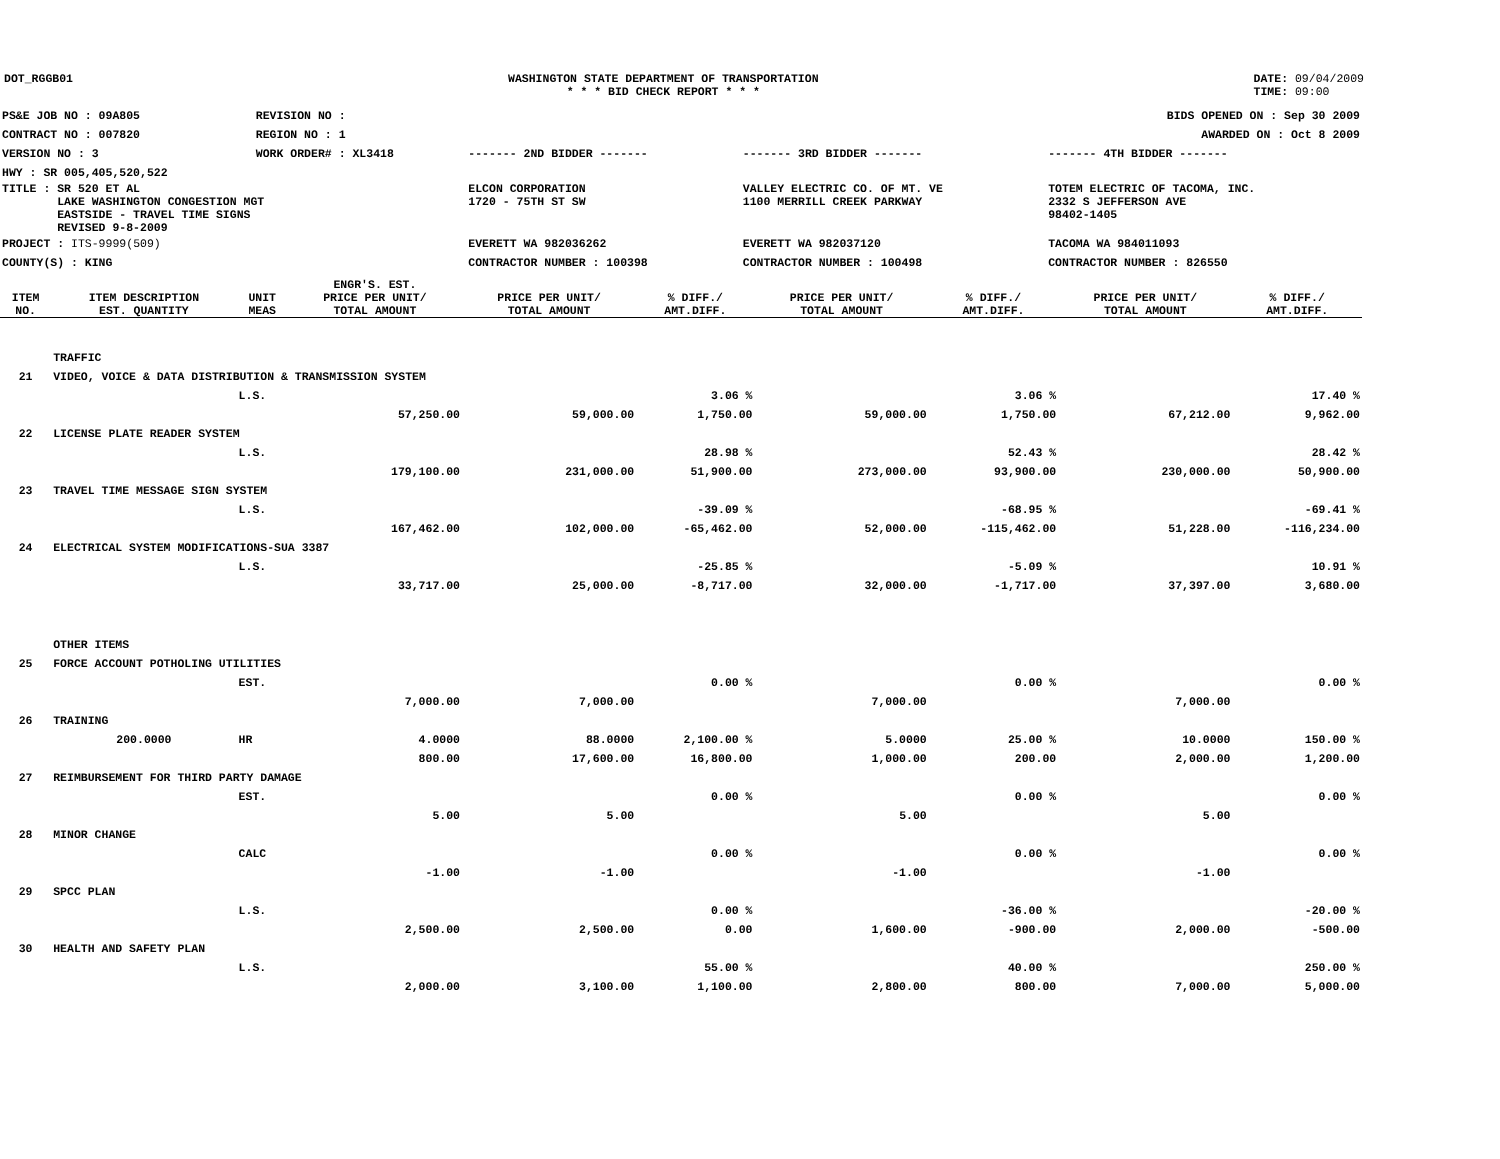DOT_RGGB01 WASHINGTON STATE DEPARTMENT OF TRANSPORTATION
* * * BID CHECK REPORT * * *
DATE: 09/04/2009
TIME: 09:00
| PS&E JOB NO : 09A805 | REVISION NO : | BIDS OPENED ON : Sep 30 2009 | | |
| CONTRACT NO : 007820 | REGION NO : 1 | AWARDED ON : Oct 8 2009 | | |
| VERSION NO : 3 | WORK ORDER# : XL3418 | ------- 2ND BIDDER ------- | ------- 3RD BIDDER ------- | ------- 4TH BIDDER ------- |
| HWY : SR 005,405,520,522 | | | | |
| TITLE : SR 520 ET AL LAKE WASHINGTON CONGESTION MGT EASTSIDE - TRAVEL TIME SIGNS REVISED 9-8-2009 | | ELCON CORPORATION 1720 - 75TH ST SW | VALLEY ELECTRIC CO. OF MT. VE 1100 MERRILL CREEK PARKWAY | TOTEM ELECTRIC OF TACOMA, INC. 2332 S JEFFERSON AVE 98402-1405 |
| PROJECT : ITS-9999(509) | | EVERETT WA 982036262 | EVERETT WA 982037120 | TACOMA WA 984011093 |
| COUNTY(S) : KING | | CONTRACTOR NUMBER : 100398 | CONTRACTOR NUMBER : 100498 | CONTRACTOR NUMBER : 826550 |
| ITEM NO. | ITEM DESCRIPTION EST. QUANTITY | UNIT MEAS | ENGR'S. EST. PRICE PER UNIT/ TOTAL AMOUNT | PRICE PER UNIT/ TOTAL AMOUNT | % DIFF./ AMT.DIFF. | PRICE PER UNIT/ TOTAL AMOUNT | % DIFF./ AMT.DIFF. | PRICE PER UNIT/ TOTAL AMOUNT | % DIFF./ AMT.DIFF. |
| --- | --- | --- | --- | --- | --- | --- | --- | --- | --- |
| | TRAFFIC | | | | | | | | |
| 21 | VIDEO, VOICE & DATA DISTRIBUTION & TRANSMISSION SYSTEM | | | | | | | | |
| | | L.S. | | | 3.06 % | | 3.06 % | | 17.40 % |
| | | | 57,250.00 | 59,000.00 | 1,750.00 | 59,000.00 | 1,750.00 | 67,212.00 | 9,962.00 |
| 22 | LICENSE PLATE READER SYSTEM | | | | | | | | |
| | | L.S. | | | 28.98 % | | 52.43 % | | 28.42 % |
| | | | 179,100.00 | 231,000.00 | 51,900.00 | 273,000.00 | 93,900.00 | 230,000.00 | 50,900.00 |
| 23 | TRAVEL TIME MESSAGE SIGN SYSTEM | | | | | | | | |
| | | L.S. | | | -39.09 % | | -68.95 % | | -69.41 % |
| | | | 167,462.00 | 102,000.00 | -65,462.00 | 52,000.00 | -115,462.00 | 51,228.00 | -116,234.00 |
| 24 | ELECTRICAL SYSTEM MODIFICATIONS-SUA 3387 | | | | | | | | |
| | | L.S. | | | -25.85 % | | -5.09 % | | 10.91 % |
| | | | 33,717.00 | 25,000.00 | -8,717.00 | 32,000.00 | -1,717.00 | 37,397.00 | 3,680.00 |
| | OTHER ITEMS | | | | | | | | |
| 25 | FORCE ACCOUNT POTHOLING UTILITIES | | | | | | | | |
| | | EST. | | | 0.00 % | | 0.00 % | | 0.00 % |
| | | | 7,000.00 | 7,000.00 | | 7,000.00 | | 7,000.00 | |
| 26 | TRAINING | | | | | | | | |
| | 200.0000 | HR | 4.0000 | 88.0000 | 2,100.00 % | 5.0000 | 25.00 % | 10.0000 | 150.00 % |
| | | | 800.00 | 17,600.00 | 16,800.00 | 1,000.00 | 200.00 | 2,000.00 | 1,200.00 |
| 27 | REIMBURSEMENT FOR THIRD PARTY DAMAGE | | | | | | | | |
| | | EST. | | | 0.00 % | | 0.00 % | | 0.00 % |
| | | | 5.00 | 5.00 | | 5.00 | | 5.00 | |
| 28 | MINOR CHANGE | | | | | | | | |
| | | CALC | | | 0.00 % | | 0.00 % | | 0.00 % |
| | | | -1.00 | -1.00 | | -1.00 | | -1.00 | |
| 29 | SPCC PLAN | | | | | | | | |
| | | L.S. | | | 0.00 % | | -36.00 % | | -20.00 % |
| | | | 2,500.00 | 2,500.00 | 0.00 | 1,600.00 | -900.00 | 2,000.00 | -500.00 |
| 30 | HEALTH AND SAFETY PLAN | | | | | | | | |
| | | L.S. | | | 55.00 % | | 40.00 % | | 250.00 % |
| | | | 2,000.00 | 3,100.00 | 1,100.00 | 2,800.00 | 800.00 | 7,000.00 | 5,000.00 |